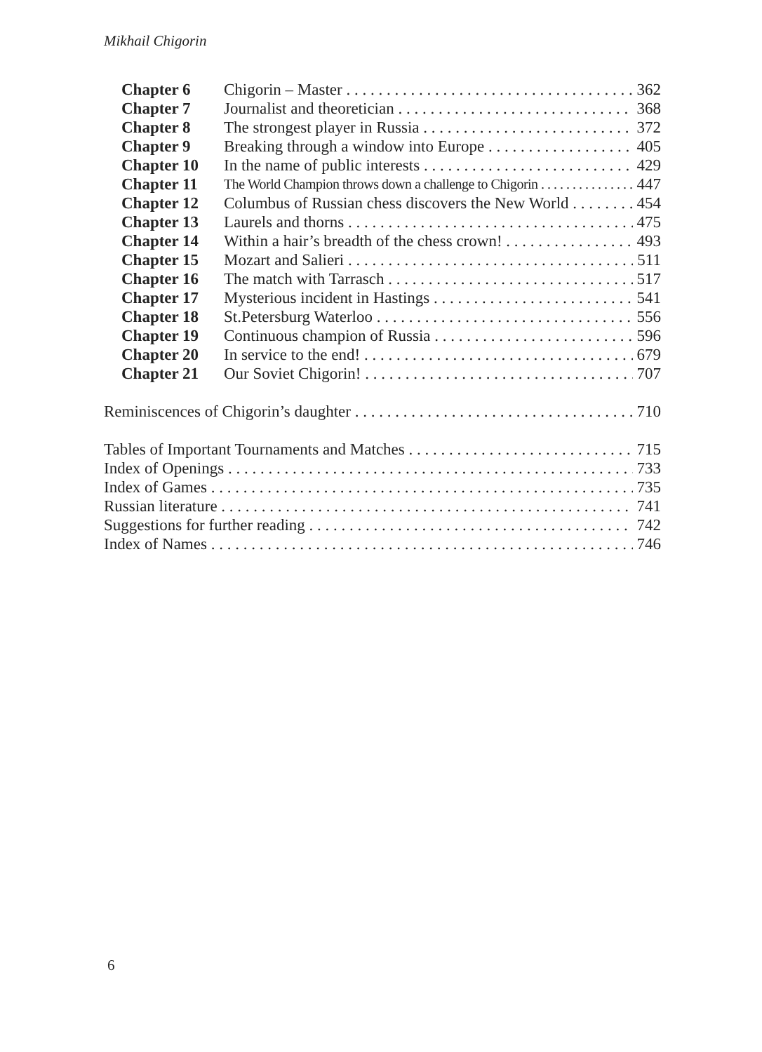Mikhail Chigorin
Chapter 6 Chigorin – Master 362
Chapter 7 Journalist and theoretician 368
Chapter 8 The strongest player in Russia 372
Chapter 9 Breaking through a window into Europe 405
Chapter 10 In the name of public interests 429
Chapter 11 The World Champion throws down a challenge to Chigorin 447
Chapter 12 Columbus of Russian chess discovers the New World 454
Chapter 13 Laurels and thorns 475
Chapter 14 Within a hair’s breadth of the chess crown! 493
Chapter 15 Mozart and Salieri 511
Chapter 16 The match with Tarrasch 517
Chapter 17 Mysterious incident in Hastings 541
Chapter 18 St.Petersburg Waterloo 556
Chapter 19 Continuous champion of Russia 596
Chapter 20 In service to the end! 679
Chapter 21 Our Soviet Chigorin! 707
Reminiscences of Chigorin’s daughter 710
Tables of Important Tournaments and Matches 715
Index of Openings 733
Index of Games 735
Russian literature 741
Suggestions for further reading 742
Index of Names 746
6